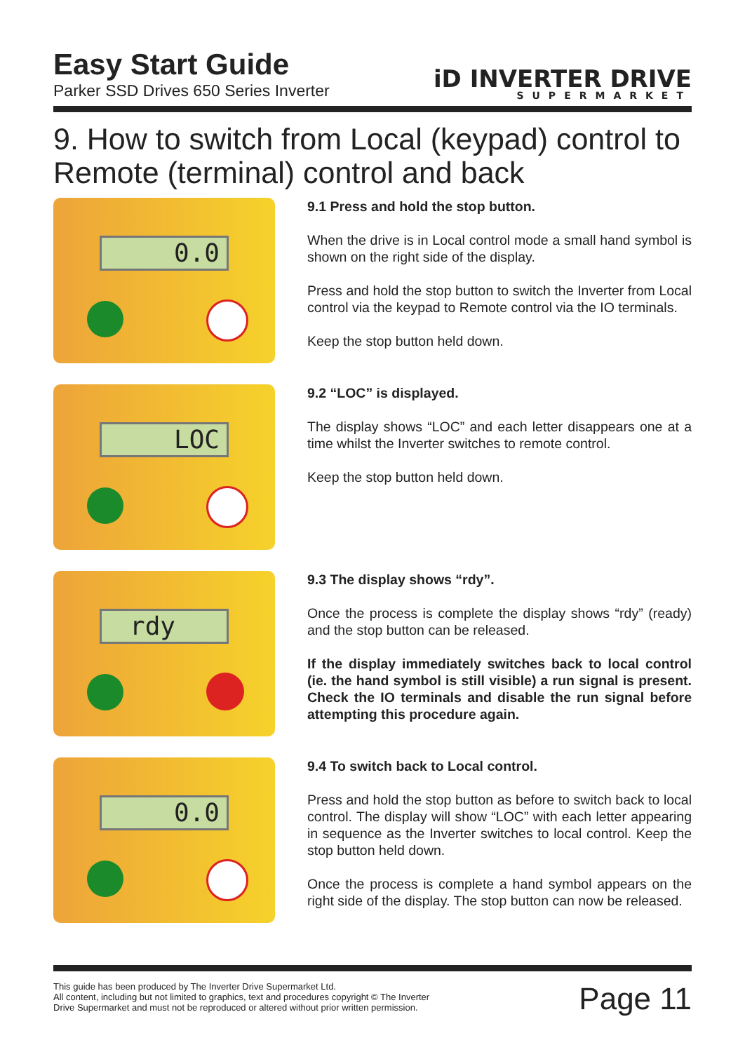Easy Start Guide
Parker SSD Drives 650 Series Inverter
iD INVERTER DRIVE
SUPERMARKET
9. How to switch from Local (keypad) control to Remote (terminal) control and back
0.0
9.1 Press and hold the stop button.
When the drive is in Local control mode a small hand symbol is shown on the right side of the display.
Press and hold the stop button to switch the Inverter from Local control via the keypad to Remote control via the IO terminals.
Keep the stop button held down.
LOC
9.2 “LOC” is displayed.
The display shows “LOC” and each letter disappears one at a time whilst the Inverter switches to remote control.
Keep the stop button held down.
rdy
9.3 The display shows “rdy”.
Once the process is complete the display shows “rdy” (ready) and the stop button can be released.
If the display immediately switches back to local control (ie. the hand symbol is still visible) a run signal is present. Check the IO terminals and disable the run signal before attempting this procedure again.
0.0
9.4 To switch back to Local control.
Press and hold the stop button as before to switch back to local control. The display will show “LOC” with each letter appearing in sequence as the Inverter switches to local control. Keep the stop button held down.
Once the process is complete a hand symbol appears on the right side of the display. The stop button can now be released.
This guide has been produced by The Inverter Drive Supermarket Ltd.
All content, including but not limited to graphics, text and procedures copyright © The Inverter
Drive Supermarket and must not be reproduced or altered without prior written permission.
Page 11